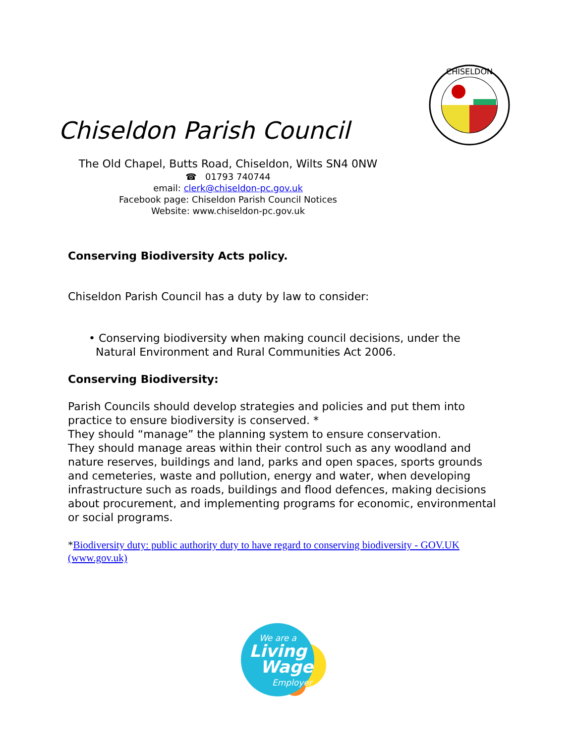Chiseldon Parish Council
CHISELDON
The Old Chapel, Butts Road, Chiseldon, Wilts SN4 0NW
☎ 01793 740744
email: clerk@chiseldon-pc.gov.uk
Facebook page: Chiseldon Parish Council Notices
Website: www.chiseldon-pc.gov.uk
Conserving Biodiversity Acts policy.
Chiseldon Parish Council has a duty by law to consider:
• Conserving biodiversity when making council decisions, under the
Natural Environment and Rural Communities Act 2006.
Conserving Biodiversity:
Parish Councils should develop strategies and policies and put them into practice to ensure biodiversity is conserved. *
They should “manage” the planning system to ensure conservation.
They should manage areas within their control such as any woodland and nature reserves, buildings and land, parks and open spaces, sports grounds and cemeteries, waste and pollution, energy and water, when developing infrastructure such as roads, buildings and flood defences, making decisions about procurement, and implementing programs for economic, environmental or social programs.
*Biodiversity duty: public authority duty to have regard to conserving biodiversity - GOV.UK (www.gov.uk)
We are a
Living
Wage
Employer